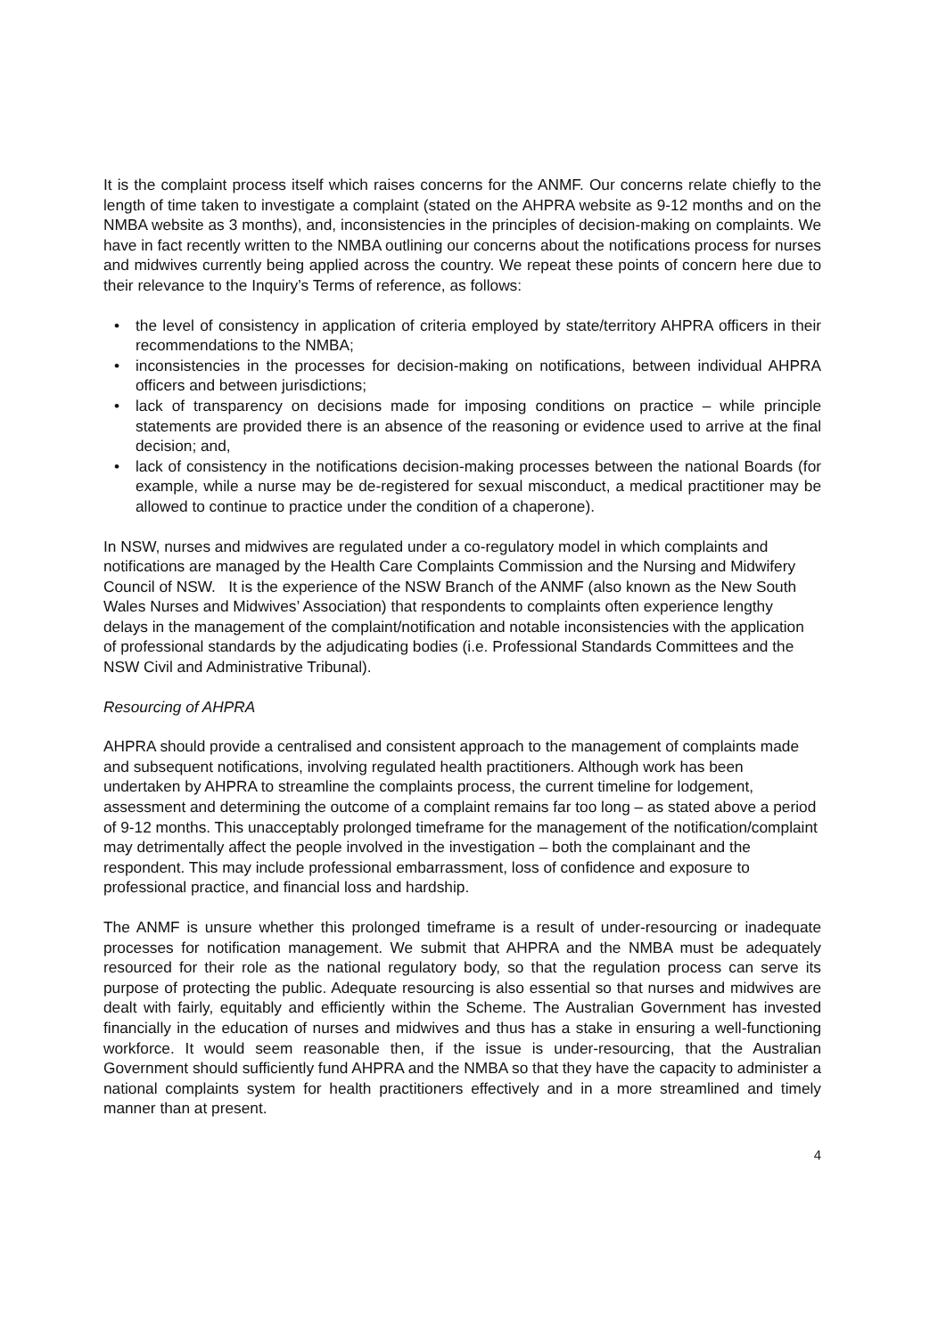It is the complaint process itself which raises concerns for the ANMF. Our concerns relate chiefly to the length of time taken to investigate a complaint (stated on the AHPRA website as 9-12 months and on the NMBA website as 3 months), and, inconsistencies in the principles of decision-making on complaints. We have in fact recently written to the NMBA outlining our concerns about the notifications process for nurses and midwives currently being applied across the country. We repeat these points of concern here due to their relevance to the Inquiry’s Terms of reference, as follows:
• the level of consistency in application of criteria employed by state/territory AHPRA officers in their recommendations to the NMBA;
• inconsistencies in the processes for decision-making on notifications, between individual AHPRA officers and between jurisdictions;
• lack of transparency on decisions made for imposing conditions on practice – while principle statements are provided there is an absence of the reasoning or evidence used to arrive at the final decision; and,
• lack of consistency in the notifications decision-making processes between the national Boards (for example, while a nurse may be de-registered for sexual misconduct, a medical practitioner may be allowed to continue to practice under the condition of a chaperone).
In NSW, nurses and midwives are regulated under a co-regulatory model in which complaints and notifications are managed by the Health Care Complaints Commission and the Nursing and Midwifery Council of NSW. It is the experience of the NSW Branch of the ANMF (also known as the New South Wales Nurses and Midwives’ Association) that respondents to complaints often experience lengthy delays in the management of the complaint/notification and notable inconsistencies with the application of professional standards by the adjudicating bodies (i.e. Professional Standards Committees and the NSW Civil and Administrative Tribunal).
Resourcing of AHPRA
AHPRA should provide a centralised and consistent approach to the management of complaints made and subsequent notifications, involving regulated health practitioners. Although work has been undertaken by AHPRA to streamline the complaints process, the current timeline for lodgement, assessment and determining the outcome of a complaint remains far too long – as stated above a period of 9-12 months. This unacceptably prolonged timeframe for the management of the notification/complaint may detrimentally affect the people involved in the investigation – both the complainant and the respondent. This may include professional embarrassment, loss of confidence and exposure to professional practice, and financial loss and hardship.
The ANMF is unsure whether this prolonged timeframe is a result of under-resourcing or inadequate processes for notification management. We submit that AHPRA and the NMBA must be adequately resourced for their role as the national regulatory body, so that the regulation process can serve its purpose of protecting the public. Adequate resourcing is also essential so that nurses and midwives are dealt with fairly, equitably and efficiently within the Scheme. The Australian Government has invested financially in the education of nurses and midwives and thus has a stake in ensuring a well-functioning workforce. It would seem reasonable then, if the issue is under-resourcing, that the Australian Government should sufficiently fund AHPRA and the NMBA so that they have the capacity to administer a national complaints system for health practitioners effectively and in a more streamlined and timely manner than at present.
4